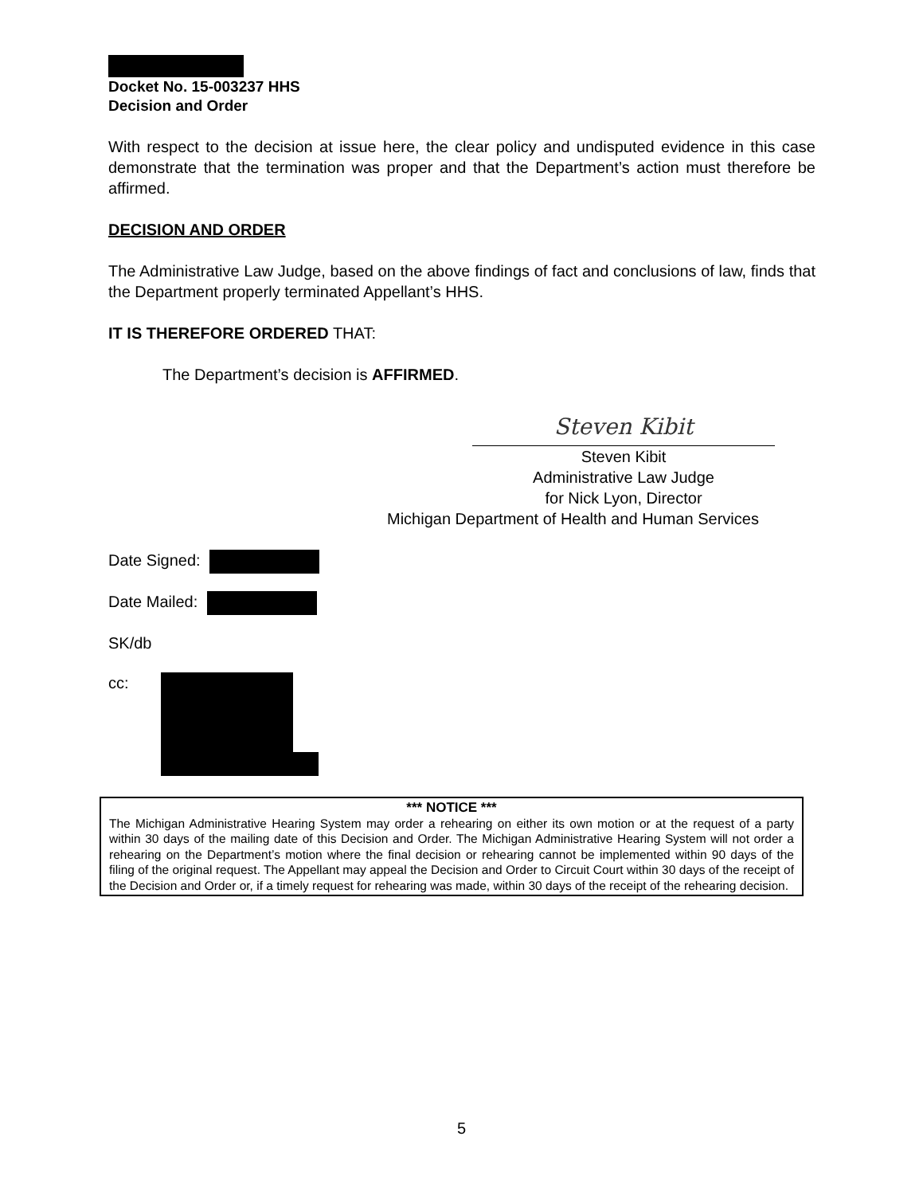Docket No. 15-003237 HHS
Decision and Order
With respect to the decision at issue here, the clear policy and undisputed evidence in this case demonstrate that the termination was proper and that the Department’s action must therefore be affirmed.
DECISION AND ORDER
The Administrative Law Judge, based on the above findings of fact and conclusions of law, finds that the Department properly terminated Appellant’s HHS.
IT IS THEREFORE ORDERED THAT:
The Department’s decision is AFFIRMED.
Steven Kibit
Steven Kibit
Administrative Law Judge
for Nick Lyon, Director
Michigan Department of Health and Human Services
Date Signed:
Date Mailed:
SK/db
cc:
*** NOTICE ***
The Michigan Administrative Hearing System may order a rehearing on either its own motion or at the request of a party within 30 days of the mailing date of this Decision and Order. The Michigan Administrative Hearing System will not order a rehearing on the Department’s motion where the final decision or rehearing cannot be implemented within 90 days of the filing of the original request. The Appellant may appeal the Decision and Order to Circuit Court within 30 days of the receipt of the Decision and Order or, if a timely request for rehearing was made, within 30 days of the receipt of the rehearing decision.
5